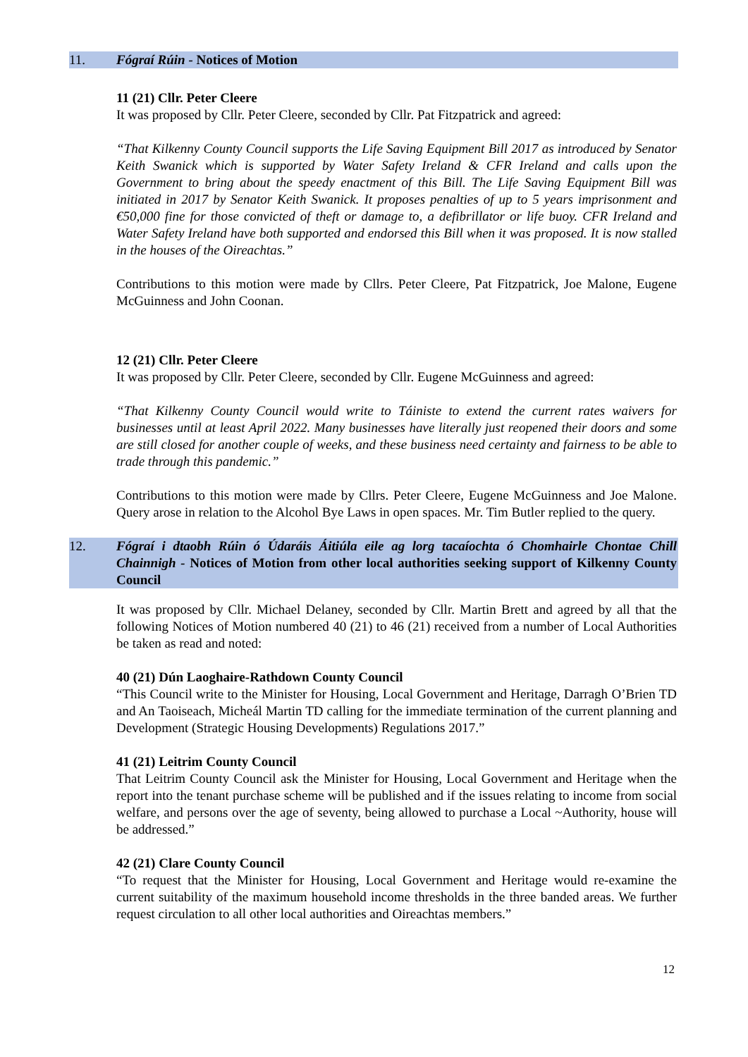11. Fógraí Rúin - Notices of Motion
11 (21) Cllr. Peter Cleere
It was proposed by Cllr. Peter Cleere, seconded by Cllr. Pat Fitzpatrick and agreed:
“That Kilkenny County Council supports the Life Saving Equipment Bill 2017 as introduced by Senator Keith Swanick which is supported by Water Safety Ireland & CFR Ireland and calls upon the Government to bring about the speedy enactment of this Bill. The Life Saving Equipment Bill was initiated in 2017 by Senator Keith Swanick. It proposes penalties of up to 5 years imprisonment and €50,000 fine for those convicted of theft or damage to, a defibrillator or life buoy. CFR Ireland and Water Safety Ireland have both supported and endorsed this Bill when it was proposed. It is now stalled in the houses of the Oireachtas.”
Contributions to this motion were made by Cllrs. Peter Cleere, Pat Fitzpatrick, Joe Malone, Eugene McGuinness and John Coonan.
12 (21) Cllr. Peter Cleere
It was proposed by Cllr. Peter Cleere, seconded by Cllr. Eugene McGuinness and agreed:
“That Kilkenny County Council would write to Táiniste to extend the current rates waivers for businesses until at least April 2022. Many businesses have literally just reopened their doors and some are still closed for another couple of weeks, and these business need certainty and fairness to be able to trade through this pandemic.”
Contributions to this motion were made by Cllrs. Peter Cleere, Eugene McGuinness and Joe Malone. Query arose in relation to the Alcohol Bye Laws in open spaces. Mr. Tim Butler replied to the query.
12. Fógraí i dtaobh Rúin ó Údaráis Áitiúla eile ag lorg tacaíochta ó Chomhairle Chontae Chill Chainnigh - Notices of Motion from other local authorities seeking support of Kilkenny County Council
It was proposed by Cllr. Michael Delaney, seconded by Cllr. Martin Brett and agreed by all that the following Notices of Motion numbered 40 (21) to 46 (21) received from a number of Local Authorities be taken as read and noted:
40 (21) Dún Laoghaire-Rathdown County Council
“This Council write to the Minister for Housing, Local Government and Heritage, Darragh O’Brien TD and An Taoiseach, Micheál Martin TD calling for the immediate termination of the current planning and Development (Strategic Housing Developments) Regulations 2017.”
41 (21) Leitrim County Council
That Leitrim County Council ask the Minister for Housing, Local Government and Heritage when the report into the tenant purchase scheme will be published and if the issues relating to income from social welfare, and persons over the age of seventy, being allowed to purchase a Local ~Authority, house will be addressed.”
42 (21) Clare County Council
“To request that the Minister for Housing, Local Government and Heritage would re-examine the current suitability of the maximum household income thresholds in the three banded areas. We further request circulation to all other local authorities and Oireachtas members.”
12